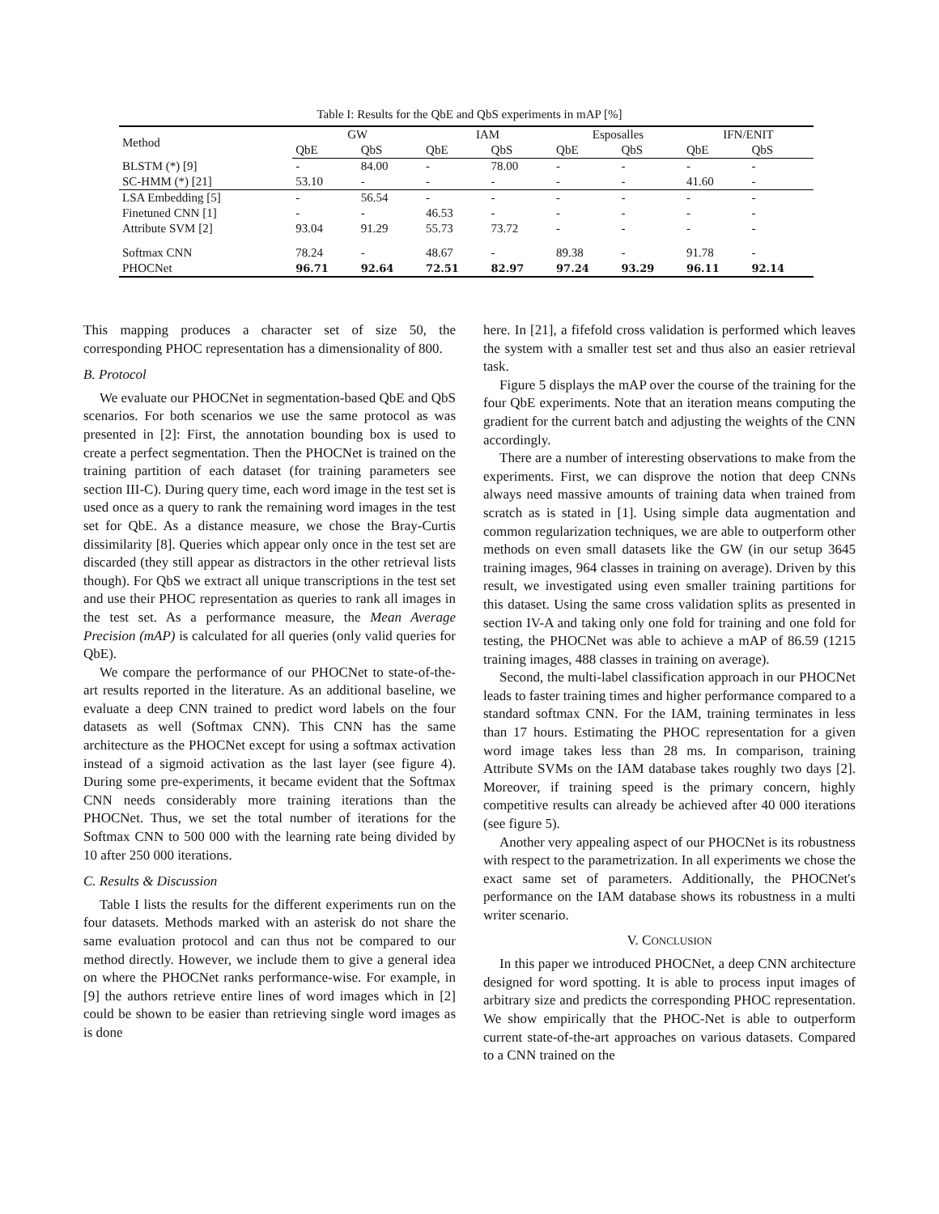Table I: Results for the QbE and QbS experiments in mAP [%]
| Method | GW | | IAM | | Esposalles | | IFN/ENIT | |
| --- | --- | --- | --- | --- | --- | --- | --- | --- |
| | QbE | QbS | QbE | QbS | QbE | QbS | QbE | QbS |
| BLSTM (*) [9] | - | 84.00 | - | 78.00 | - | - | - | - |
| SC-HMM (*) [21] | 53.10 | - | - | - | - | - | 41.60 | - |
| LSA Embedding [5] | - | 56.54 | - | - | - | - | - | - |
| Finetuned CNN [1] | - | - | 46.53 | - | - | - | - | - |
| Attribute SVM [2] | 93.04 | 91.29 | 55.73 | 73.72 | - | - | - | - |
| Softmax CNN | 78.24 | - | 48.67 | - | 89.38 | - | 91.78 | - |
| PHOCNet | 96.71 | 92.64 | 72.51 | 82.97 | 97.24 | 93.29 | 96.11 | 92.14 |
This mapping produces a character set of size 50, the corresponding PHOC representation has a dimensionality of 800.
B. Protocol
We evaluate our PHOCNet in segmentation-based QbE and QbS scenarios. For both scenarios we use the same protocol as was presented in [2]: First, the annotation bounding box is used to create a perfect segmentation. Then the PHOCNet is trained on the training partition of each dataset (for training parameters see section III-C). During query time, each word image in the test set is used once as a query to rank the remaining word images in the test set for QbE. As a distance measure, we chose the Bray-Curtis dissimilarity [8]. Queries which appear only once in the test set are discarded (they still appear as distractors in the other retrieval lists though). For QbS we extract all unique transcriptions in the test set and use their PHOC representation as queries to rank all images in the test set. As a performance measure, the Mean Average Precision (mAP) is calculated for all queries (only valid queries for QbE).
We compare the performance of our PHOCNet to state-of-the-art results reported in the literature. As an additional baseline, we evaluate a deep CNN trained to predict word labels on the four datasets as well (Softmax CNN). This CNN has the same architecture as the PHOCNet except for using a softmax activation instead of a sigmoid activation as the last layer (see figure 4). During some pre-experiments, it became evident that the Softmax CNN needs considerably more training iterations than the PHOCNet. Thus, we set the total number of iterations for the Softmax CNN to 500 000 with the learning rate being divided by 10 after 250 000 iterations.
C. Results & Discussion
Table I lists the results for the different experiments run on the four datasets. Methods marked with an asterisk do not share the same evaluation protocol and can thus not be compared to our method directly. However, we include them to give a general idea on where the PHOCNet ranks performance-wise. For example, in [9] the authors retrieve entire lines of word images which in [2] could be shown to be easier than retrieving single word images as is done
here. In [21], a fifefold cross validation is performed which leaves the system with a smaller test set and thus also an easier retrieval task.
Figure 5 displays the mAP over the course of the training for the four QbE experiments. Note that an iteration means computing the gradient for the current batch and adjusting the weights of the CNN accordingly.
There are a number of interesting observations to make from the experiments. First, we can disprove the notion that deep CNNs always need massive amounts of training data when trained from scratch as is stated in [1]. Using simple data augmentation and common regularization techniques, we are able to outperform other methods on even small datasets like the GW (in our setup 3645 training images, 964 classes in training on average). Driven by this result, we investigated using even smaller training partitions for this dataset. Using the same cross validation splits as presented in section IV-A and taking only one fold for training and one fold for testing, the PHOCNet was able to achieve a mAP of 86.59 (1215 training images, 488 classes in training on average).
Second, the multi-label classification approach in our PHOCNet leads to faster training times and higher performance compared to a standard softmax CNN. For the IAM, training terminates in less than 17 hours. Estimating the PHOC representation for a given word image takes less than 28 ms. In comparison, training Attribute SVMs on the IAM database takes roughly two days [2]. Moreover, if training speed is the primary concern, highly competitive results can already be achieved after 40 000 iterations (see figure 5).
Another very appealing aspect of our PHOCNet is its robustness with respect to the parametrization. In all experiments we chose the exact same set of parameters. Additionally, the PHOCNet's performance on the IAM database shows its robustness in a multi writer scenario.
V. CONCLUSION
In this paper we introduced PHOCNet, a deep CNN architecture designed for word spotting. It is able to process input images of arbitrary size and predicts the corresponding PHOC representation. We show empirically that the PHOC-Net is able to outperform current state-of-the-art approaches on various datasets. Compared to a CNN trained on the